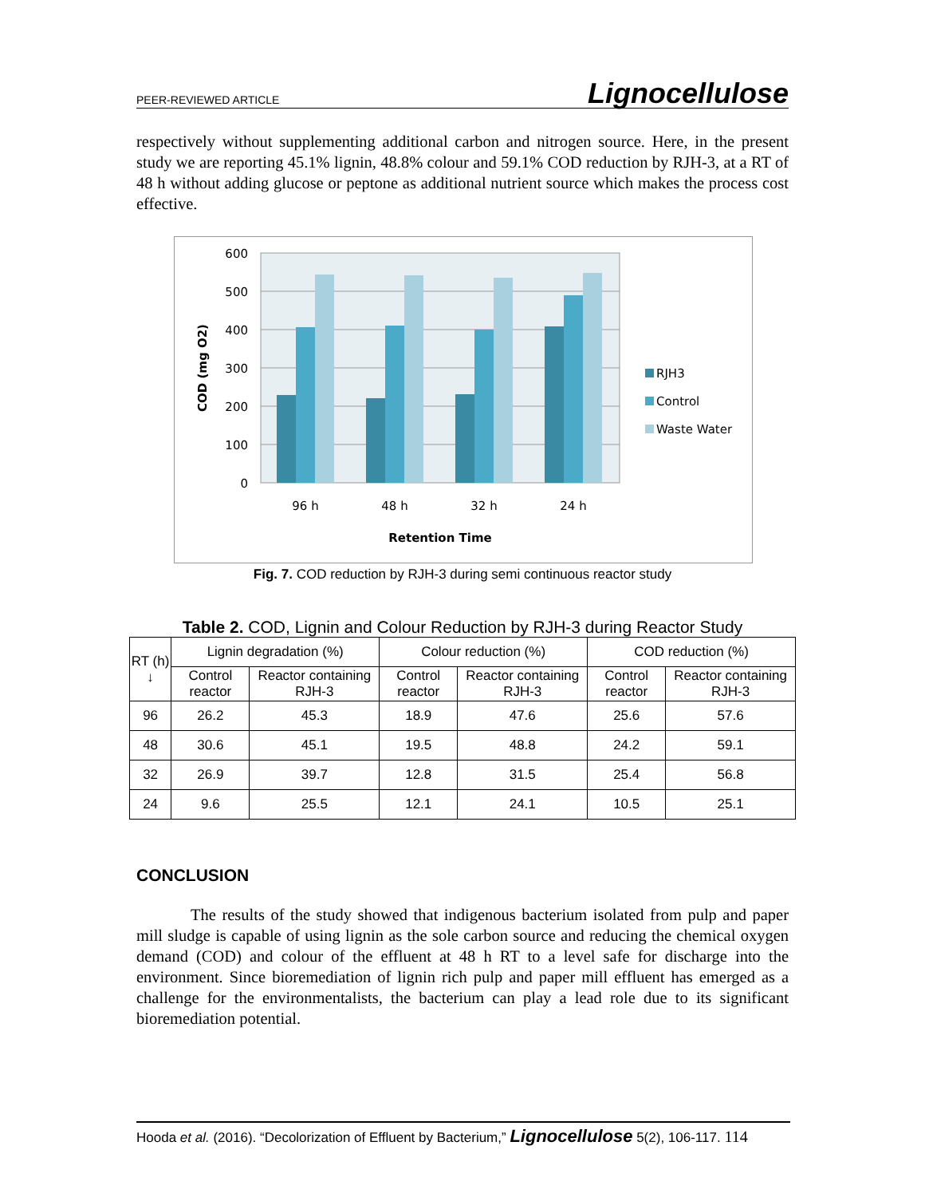PEER-REVIEWED ARTICLE Lignocellulose
respectively without supplementing additional carbon and nitrogen source. Here, in the present study we are reporting 45.1% lignin, 48.8% colour and 59.1% COD reduction by RJH-3, at a RT of 48 h without adding glucose or peptone as additional nutrient source which makes the process cost effective.
600
500
400
300
200
100
0
COD (mg O2)
96 h
48 h
32 h
24 h
Retention Time
RJH3
Control
Waste Water
Fig. 7. COD reduction by RJH-3 during semi continuous reactor study
Table 2. COD, Lignin and Colour Reduction by RJH-3 during Reactor Study
| RT (h) ↓ | Lignin degradation (%) | | Colour reduction (%) | | COD reduction (%) | |
| --- | --- | --- | --- | --- | --- | --- |
| | Control reactor | Reactor containing RJH-3 | Control reactor | Reactor containing RJH-3 | Control reactor | Reactor containing RJH-3 |
| 96 | 26.2 | 45.3 | 18.9 | 47.6 | 25.6 | 57.6 |
| 48 | 30.6 | 45.1 | 19.5 | 48.8 | 24.2 | 59.1 |
| 32 | 26.9 | 39.7 | 12.8 | 31.5 | 25.4 | 56.8 |
| 24 | 9.6 | 25.5 | 12.1 | 24.1 | 10.5 | 25.1 |
CONCLUSION
The results of the study showed that indigenous bacterium isolated from pulp and paper mill sludge is capable of using lignin as the sole carbon source and reducing the chemical oxygen demand (COD) and colour of the effluent at 48 h RT to a level safe for discharge into the environment. Since bioremediation of lignin rich pulp and paper mill effluent has emerged as a challenge for the environmentalists, the bacterium can play a lead role due to its significant bioremediation potential.
Hooda et al. (2016). “Decolorization of Effluent by Bacterium,” Lignocellulose 5(2), 106-117. 114